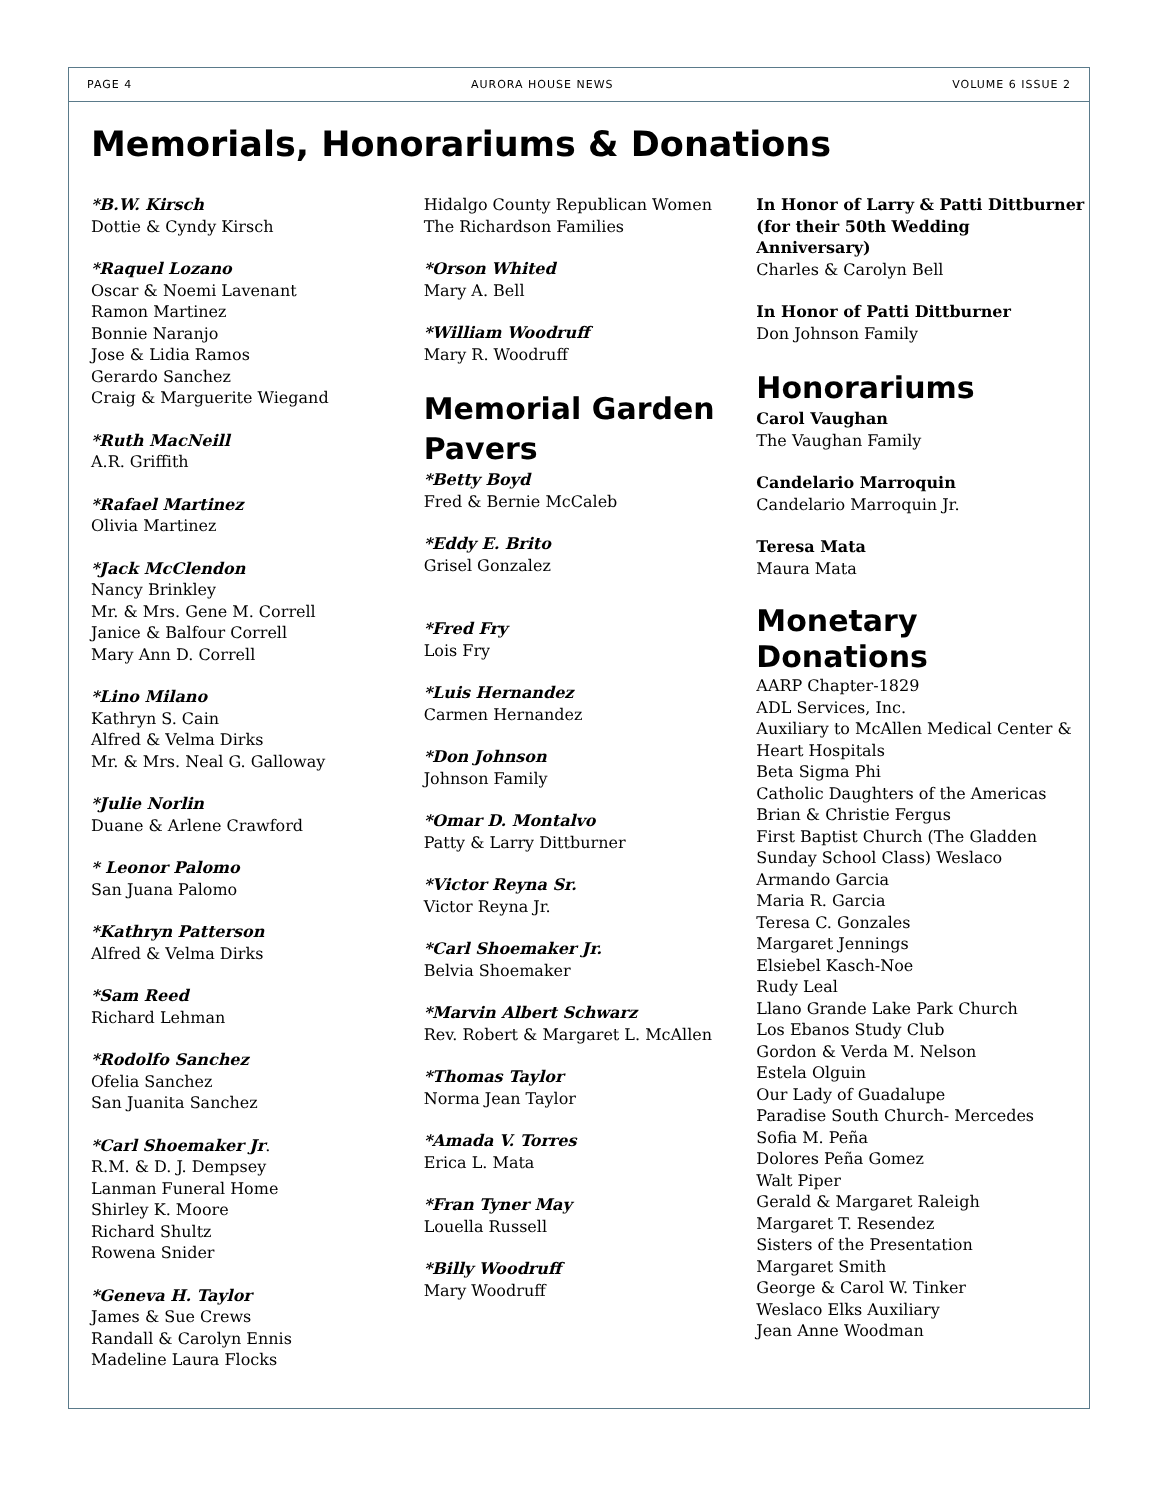PAGE 4 AURORA HOUSE NEWS VOLUME 6 ISSUE 2
Memorials, Honorariums & Donations
*B.W. Kirsch
Dottie & Cyndy Kirsch
*Raquel Lozano
Oscar & Noemi Lavenant
Ramon Martinez
Bonnie Naranjo
Jose & Lidia Ramos
Gerardo Sanchez
Craig & Marguerite Wiegand
*Ruth MacNeill
A.R. Griffith
*Rafael Martinez
Olivia Martinez
*Jack McClendon
Nancy Brinkley
Mr. & Mrs. Gene M. Correll
Janice & Balfour Correll
Mary Ann D. Correll
*Lino Milano
Kathryn S. Cain
Alfred & Velma Dirks
Mr. & Mrs. Neal G. Galloway
*Julie Norlin
Duane & Arlene Crawford
* Leonor Palomo
San Juana Palomo
*Kathryn Patterson
Alfred & Velma Dirks
*Sam Reed
Richard Lehman
*Rodolfo Sanchez
Ofelia Sanchez
San Juanita Sanchez
*Carl Shoemaker Jr.
R.M. & D. J. Dempsey
Lanman Funeral Home
Shirley K. Moore
Richard Shultz
Rowena Snider
*Geneva H. Taylor
James & Sue Crews
Randall & Carolyn Ennis
Madeline Laura Flocks
Hidalgo County Republican Women
The Richardson Families
*Orson Whited
Mary A. Bell
*William Woodruff
Mary R. Woodruff
Memorial Garden Pavers
*Betty Boyd
Fred & Bernie McCaleb
*Eddy E. Brito
Grisel Gonzalez
*Fred Fry
Lois Fry
*Luis Hernandez
Carmen Hernandez
*Don Johnson
Johnson Family
*Omar D. Montalvo
Patty & Larry Dittburner
*Victor Reyna Sr.
Victor Reyna Jr.
*Carl Shoemaker Jr.
Belvia Shoemaker
*Marvin Albert Schwarz
Rev. Robert & Margaret L. McAllen
*Thomas Taylor
Norma Jean Taylor
*Amada V. Torres
Erica L. Mata
*Fran Tyner May
Louella Russell
*Billy Woodruff
Mary Woodruff
In Honor of Larry & Patti Dittburner (for their 50th Wedding Anniversary)
Charles & Carolyn Bell
In Honor of Patti Dittburner
Don Johnson Family
Honorariums
Carol Vaughan
The Vaughan Family
Candelario Marroquin
Candelario Marroquin Jr.
Teresa Mata
Maura Mata
Monetary Donations
AARP Chapter-1829
ADL Services, Inc.
Auxiliary to McAllen Medical Center & Heart Hospitals
Beta Sigma Phi
Catholic Daughters of the Americas
Brian & Christie Fergus
First Baptist Church (The Gladden Sunday School Class) Weslaco
Armando Garcia
Maria R. Garcia
Teresa C. Gonzales
Margaret Jennings
Elsiebel Kasch-Noe
Rudy Leal
Llano Grande Lake Park Church
Los Ebanos Study Club
Gordon & Verda M. Nelson
Estela Olguin
Our Lady of Guadalupe
Paradise South Church- Mercedes
Sofia M. Peña
Dolores Peña Gomez
Walt Piper
Gerald & Margaret Raleigh
Margaret T. Resendez
Sisters of the Presentation
Margaret Smith
George & Carol W. Tinker
Weslaco Elks Auxiliary
Jean Anne Woodman